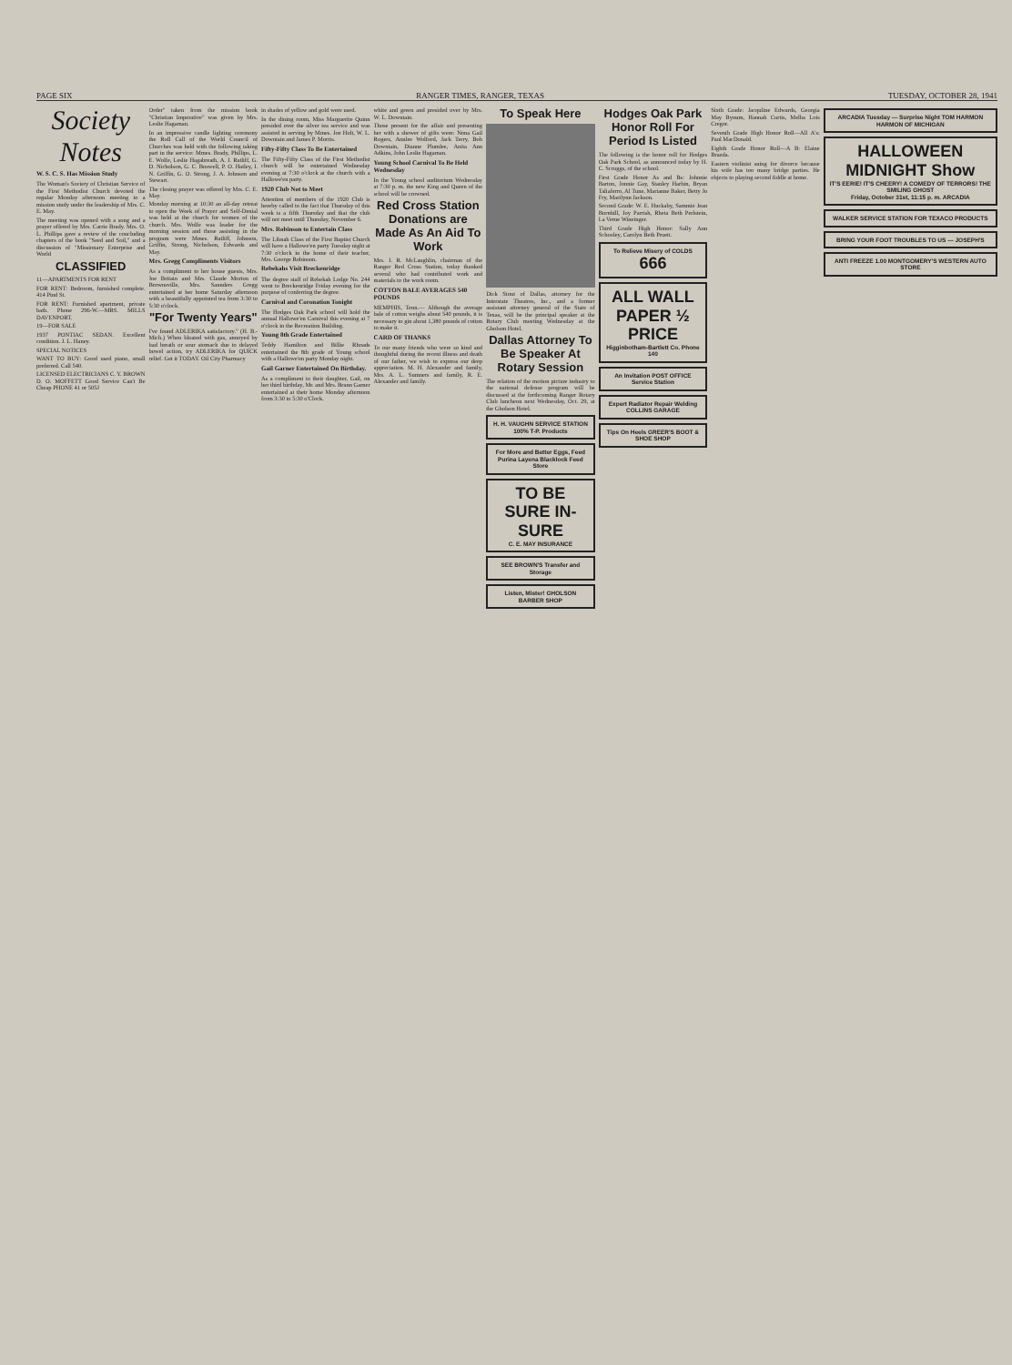PAGE SIX RANGER TIMES, RANGER, TEXAS TUESDAY, OCTOBER 28, 1941
Society Notes
W. S. C. S. Has Mission Study
The Woman's Society of Christian Service of the First Methodist Church devoted the regular Monday afternoon meeting to a mission study under the leadership of Mrs. C. E. May.
The meeting was opened with a song and a prayer offered by Mrs. Carrie Brady. Mrs. O. L. Phillips gave a review of the concluding chapters of the book "Seed and Soil," and a discussion of "Missionary Enterprise and World
CLASSIFIED
11—APARTMENTS FOR RENT
FOR RENT: Bedroom, furnished complete. 414 Pind St.
FOR RENT: Furnished apartment, private bath. Phone 296-W.—MRS. MILLS DAVENPORT.
19—FOR SALE
1937 PONTIAC SEDAN. Excellent condition. J. L. Haney.
SPECIAL NOTICES
WANT TO BUY: Good used piano, small preferred. Call 540.
LICENSED ELECTRICIANS C. Y. BROWN D. O. MOFFETT Good Service Can't Be Cheap PHONE 41 or 505J
Order" taken from the mission book "Christian Imperative" was given by Mrs. Leslie Hagaman.
In an impressive candle lighting ceremony the Roll Call of the World Council of Churches was held with the following taking part in the service: Mmes. Brady, Phillips, L. E. Wolfe, Leslie Hagabreath, A. J. Ratliff, G. D. Nicholson, G. C. Boswell, P. O. Hatley, I. N. Griffin, G. O. Strong, J. A. Johnson and Stewart.
The closing prayer was offered by Mrs. C. E. May.
Monday morning at 10:30 an all-day retreat to open the Week of Prayer and Self-Denial was held at the church for women of the church. Mrs. Wolfe was leader for the morning session and those assisting in the program were Mmes. Ratliff, Johnson, Griffin, Strong, Nicholson, Edwards and May.
Mrs. Gregg Compliments Visitors
As a compliment to her house guests, Mrs. Joe Britain and Mrs. Claude Morton of Brownsville, Mrs. Saunders Gregg entertained at her home Saturday afternoon with a beautifully appointed tea from 3:30 to 5:30 o'clock.
"For Twenty Years"
I've found ADLERIKA satisfactory." (H. B.-Mich.) When bloated with gas, annoyed by bad breath or sour stomach due to delayed bowel action, try ADLERIKA for QUICK relief. Get it TODAY. Oil City Pharmacy
in shades of yellow and gold were used.
In the dining room, Miss Marguerite Quinn presided over the silver tea service and was assisted in serving by Mmes. Joe Holt, W. L. Downtain and James P. Morris.
Fifty-Fifty Class To Be Entertained
The Fifty-Fifty Class of the First Methodist church will be entertained Wednesday evening at 7:30 o'clock at the church with a Hallowe'en party.
1920 Club Not to Meet
Attention of members of the 1920 Club is hereby called to the fact that Thursday of this week is a fifth Thursday and that the club will not meet until Thursday, November 6.
Mrs. Robinson to Entertain Class
The Libnah Class of the First Baptist Church will have a Hallowe'en party Tuesday night at 7:30 o'clock in the home of their teacher, Mrs. George Robinson.
Rebekahs Visit Breckenridge
The degree staff of Rebekah Lodge No. 244 went to Breckenridge Friday evening for the purpose of conferring the degree.
Carnival and Coronation Tonight
The Hodges Oak Park school will hold the annual Hallowe'en Carnival this evening at 7 o'clock in the Recreation Building.
Young 8th Grade Entertained
Teddy Hamilton and Billie Rhoads entertained the 8th grade of Young school with a Hallowe'en party Monday night.
Gail Garner Entertained On Birthday.
As a compliment to their daughter, Gail, on her third birthday, Mr. and Mrs. Brann Garner entertained at their home Monday afternoon from 3:30 to 5:30 o'Clock.
white and green and presided over by Mrs. W. L. Downtain.
Those present for the affair and presenting her with a shower of gifts were: Nona Gail Rogers, Annlee Wolford, Jack Terry, Bob Downtain, Dianne Plumlee, Anita Ann Adkins, John Leslie Hagaman.
Young School Carnival To Be Held Wednesday
In the Young school auditorium Wednesday at 7:30 p. m. the new King and Queen of the school will be crowned.
Red Cross Station Donations are Made As An Aid To Work
Mrs. J. R. McLaughlin, chairman of the Ranger Red Cross Station, today thanked several who had contributed work and materials to the work room.
COTTON BALE AVERAGES 540 POUNDS
MEMPHIS, Tenn.— Although the average bale of cotton weighs about 540 pounds, it is necessary to gin about 1,380 pounds of cotton to make it.
CARD OF THANKS
To our many friends who were so kind and thoughtful during the recent illness and death of our father, we wish to express our deep appreciation. M. H. Alexander and family, Mrs. A. L. Sumners and family, R. E. Alexander and family.
To Speak Here
Dick Stout of Dallas, attorney for the Interstate Theatres, Inc., and a former assistant attorney general of the State of Texas, will be the principal speaker at the Rotary Club meeting Wednesday at the Gholson Hotel.
Dallas Attorney To Be Speaker At Rotary Session
The relation of the motion picture industry to the national defense program will be discussed at the forthcoming Ranger Rotary Club luncheon next Wednesday, Oct. 29, at the Gholson Hotel.
H. H. VAUGHN SERVICE STATION 100% T-P. Products
For More and Better Eggs, Feed Purina Layena Blacklock Feed Store
TO BE SURE IN-SURE
C. E. MAY INSURANCE
SEE BROWN'S Transfer and Storage
Listen, Mister! GHOLSON BARBER SHOP
Hodges Oak Park Honor Roll For Period Is Listed
The following is the honor roll for Hodges Oak Park School, as announced today by H. C. Scruggs, of the school.
First Grade Honor As and Bs: Johnnie Barton, Jonnie Gay, Stanley Harbin, Bryan Taliaferro, Al Tune, Marianne Baker, Betty Jo Fry, Marilynn Jackson.
Second Grade: W. E. Huckaby, Sammie Jean Bornhill, Joy Parrish, Rheta Beth Perlstein, La Verne Wineinger.
Third Grade High Honor: Sally Ann Schooley, Carolyn Beth Pruett.
To Relieve Misery of COLDS 666
ALL WALL PAPER ½ PRICE
Higginbotham-Bartlett Co. Phone 140
An Invitation POST OFFICE Service Station
Expert Radiator Repair Welding COLLINS GARAGE
Tips On Heels GREER'S BOOT & SHOE SHOP
Sixth Grade: Jacquline Edwards, Georgia May Bynum, Hannah Curtis, Melba Lois Cregor.
Seventh Grade High Honor Roll—All A's: Paul MacDonald.
Eighth Grade Honor Roll—A B: Elaine Brazda.
Eastern violinist suing for divorce because his wife has too many bridge parties. He objects to playing second fiddle at home.
ARCADIA Tuesday — Surprise Night TOM HARMON HARMON OF MICHIGAN
HALLOWEEN MIDNIGHT Show
IT'S EERIE! IT'S CHEERY! A COMEDY OF TERRORS! THE SMILING GHOST
Friday, October 31st, 11:15 p. m. ARCADIA
WALKER SERVICE STATION FOR TEXACO PRODUCTS
BRING YOUR FOOT TROUBLES TO US — JOSEPH'S
ANTI FREEZE 1.00 MONTGOMERY'S WESTERN AUTO STORE